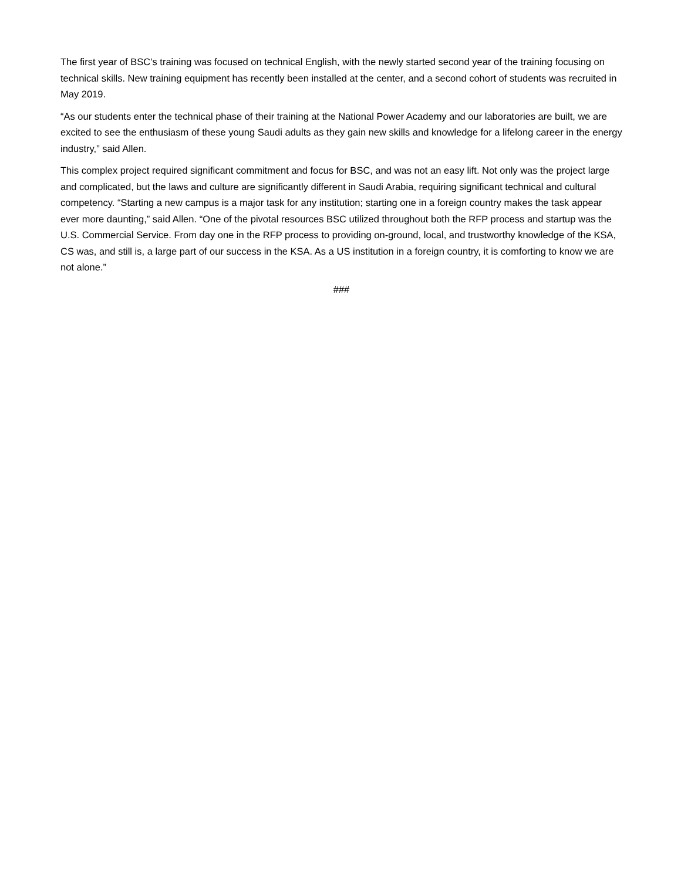The first year of BSC’s training was focused on technical English, with the newly started second year of the training focusing on technical skills. New training equipment has recently been installed at the center, and a second cohort of students was recruited in May 2019.
“As our students enter the technical phase of their training at the National Power Academy and our laboratories are built, we are excited to see the enthusiasm of these young Saudi adults as they gain new skills and knowledge for a lifelong career in the energy industry,” said Allen.
This complex project required significant commitment and focus for BSC, and was not an easy lift. Not only was the project large and complicated, but the laws and culture are significantly different in Saudi Arabia, requiring significant technical and cultural competency. “Starting a new campus is a major task for any institution; starting one in a foreign country makes the task appear ever more daunting,” said Allen. “One of the pivotal resources BSC utilized throughout both the RFP process and startup was the U.S. Commercial Service. From day one in the RFP process to providing on-ground, local, and trustworthy knowledge of the KSA, CS was, and still is, a large part of our success in the KSA. As a US institution in a foreign country, it is comforting to know we are not alone.”
###